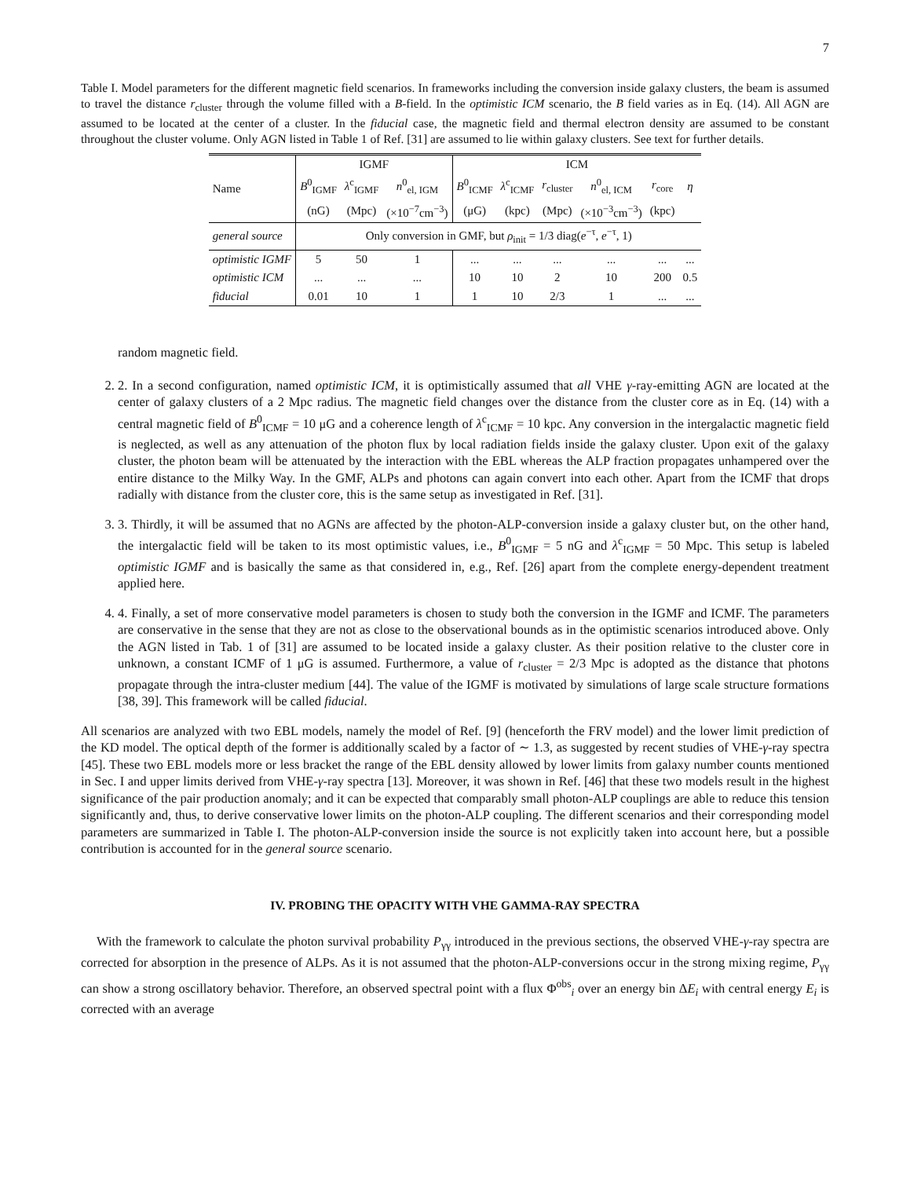7
Table I. Model parameters for the different magnetic field scenarios. In frameworks including the conversion inside galaxy clusters, the beam is assumed to travel the distance r<sub>cluster</sub> through the volume filled with a B-field. In the optimistic ICM scenario, the B field varies as in Eq. (14). All AGN are assumed to be located at the center of a cluster. In the fiducial case, the magnetic field and thermal electron density are assumed to be constant throughout the cluster volume. Only AGN listed in Table 1 of Ref. [31] are assumed to lie within galaxy clusters. See text for further details.
| Name | IGMF | | | ICM | | | | | |
| --- | --- | --- | --- | --- | --- | --- | --- | --- | --- |
| | B<sup>0</sup><sub>IGMF</sub> | λ<sup>c</sup><sub>IGMF</sub> | n<sup>0</sup><sub>el, IGM</sub> | B<sup>0</sup><sub>ICMF</sub> | λ<sup>c</sup><sub>ICMF</sub> | r<sub>cluster</sub> | n<sup>0</sup><sub>el, ICM</sub> | r<sub>core</sub> | η |
| | (nG) | (Mpc) | (×10<sup>−7</sup>cm<sup>−3</sup>) | (μG) | (kpc) | (Mpc) | (×10<sup>−3</sup>cm<sup>−3</sup>) | (kpc) | |
| general source | Only conversion in GMF, but ρ<sub>init</sub> = 1/3 diag( e<sup>−τ</sup>, e<sup>−τ</sup>, 1) | | | | | | | | |
| optimistic IGMF | 5 | 50 | 1 | ... | ... | ... | ... | ... | ... |
| optimistic ICM | ... | ... | ... | 10 | 10 | 2 | 10 | 200 | 0.5 |
| fiducial | 0.01 | 10 | 1 | 1 | 10 | 2/3 | 1 | ... | ... |
random magnetic field.
2. 2. In a second configuration, named optimistic ICM, it is optimistically assumed that all VHE γ-ray-emitting AGN are located at the center of galaxy clusters of a 2 Mpc radius. The magnetic field changes over the distance from the cluster core as in Eq. (14) with a central magnetic field of B<sup>0</sup><sub>ICMF</sub> = 10 μG and a coherence length of λ<sup>c</sup><sub>ICMF</sub> = 10 kpc. Any conversion in the intergalactic magnetic field is neglected, as well as any attenuation of the photon flux by local radiation fields inside the galaxy cluster. Upon exit of the galaxy cluster, the photon beam will be attenuated by the interaction with the EBL whereas the ALP fraction propagates unhampered over the entire distance to the Milky Way. In the GMF, ALPs and photons can again convert into each other. Apart from the ICMF that drops radially with distance from the cluster core, this is the same setup as investigated in Ref. [31].
3. 3. Thirdly, it will be assumed that no AGNs are affected by the photon-ALP-conversion inside a galaxy cluster but, on the other hand, the intergalactic field will be taken to its most optimistic values, i.e., B<sup>0</sup><sub>IGMF</sub> = 5 nG and λ<sup>c</sup><sub>IGMF</sub> = 50 Mpc. This setup is labeled optimistic IGMF and is basically the same as that considered in, e.g., Ref. [26] apart from the complete energy-dependent treatment applied here.
4. 4. Finally, a set of more conservative model parameters is chosen to study both the conversion in the IGMF and ICMF. The parameters are conservative in the sense that they are not as close to the observational bounds as in the optimistic scenarios introduced above. Only the AGN listed in Tab. 1 of [31] are assumed to be located inside a galaxy cluster. As their position relative to the cluster core in unknown, a constant ICMF of 1 μG is assumed. Furthermore, a value of r<sub>cluster</sub> = 2/3 Mpc is adopted as the distance that photons propagate through the intra-cluster medium [44]. The value of the IGMF is motivated by simulations of large scale structure formations [38, 39]. This framework will be called fiducial.
All scenarios are analyzed with two EBL models, namely the model of Ref. [9] (henceforth the FRV model) and the lower limit prediction of the KD model. The optical depth of the former is additionally scaled by a factor of ∼ 1.3, as suggested by recent studies of VHE-γ-ray spectra [45]. These two EBL models more or less bracket the range of the EBL density allowed by lower limits from galaxy number counts mentioned in Sec. I and upper limits derived from VHE-γ-ray spectra [13]. Moreover, it was shown in Ref. [46] that these two models result in the highest significance of the pair production anomaly; and it can be expected that comparably small photon-ALP couplings are able to reduce this tension significantly and, thus, to derive conservative lower limits on the photon-ALP coupling. The different scenarios and their corresponding model parameters are summarized in Table I. The photon-ALP-conversion inside the source is not explicitly taken into account here, but a possible contribution is accounted for in the general source scenario.
IV. PROBING THE OPACITY WITH VHE GAMMA-RAY SPECTRA
With the framework to calculate the photon survival probability P<sub>γγ</sub> introduced in the previous sections, the observed VHE-γ-ray spectra are corrected for absorption in the presence of ALPs. As it is not assumed that the photon-ALP-conversions occur in the strong mixing regime, P<sub>γγ</sub> can show a strong oscillatory behavior. Therefore, an observed spectral point with a flux Φ<sup>obs</sup><sub>i</sub> over an energy bin ΔE<sub>i</sub> with central energy E<sub>i</sub> is corrected with an average